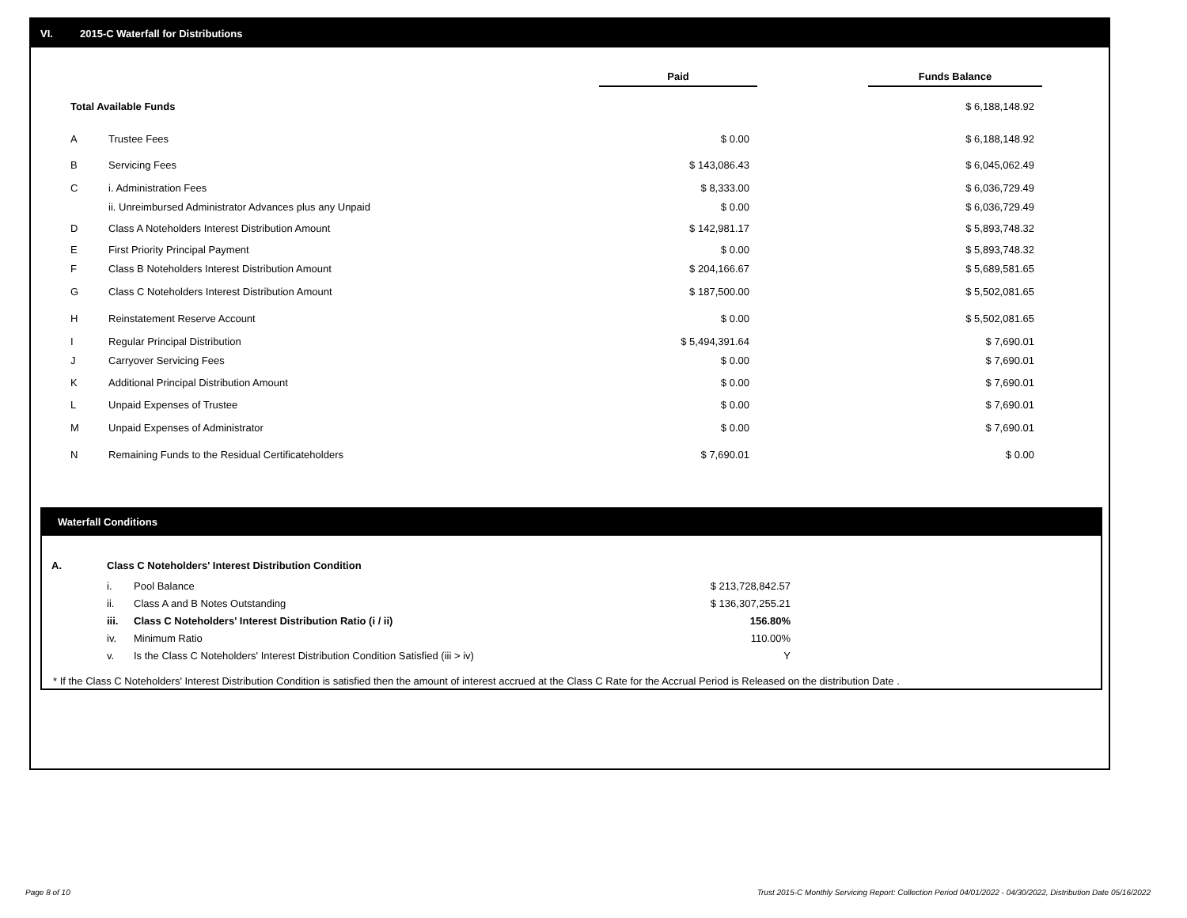VI. 2015-C Waterfall for Distributions
| | | Paid | | Funds Balance | |
| Total Available Funds | | | | $ 6,188,148.92 | |
| A | Trustee Fees | $ 0.00 | | $ 6,188,148.92 | |
| B | Servicing Fees | $ 143,086.43 | | $ 6,045,062.49 | |
| C | i. Administration Fees | $ 8,333.00 | | $ 6,036,729.49 | |
| | ii. Unreimbursed Administrator Advances plus any Unpaid | $ 0.00 | | $ 6,036,729.49 | |
| D | Class A Noteholders Interest Distribution Amount | $ 142,981.17 | | $ 5,893,748.32 | |
| E | First Priority Principal Payment | $ 0.00 | | $ 5,893,748.32 | |
| F | Class B Noteholders Interest Distribution Amount | $ 204,166.67 | | $ 5,689,581.65 | |
| G | Class C Noteholders Interest Distribution Amount | $ 187,500.00 | | $ 5,502,081.65 | |
| H | Reinstatement Reserve Account | $ 0.00 | | $ 5,502,081.65 | |
| I | Regular Principal Distribution | $ 5,494,391.64 | | $ 7,690.01 | |
| J | Carryover Servicing Fees | $ 0.00 | | $ 7,690.01 | |
| K | Additional Principal Distribution Amount | $ 0.00 | | $ 7,690.01 | |
| L | Unpaid Expenses of Trustee | $ 0.00 | | $ 7,690.01 | |
| M | Unpaid Expenses of Administrator | $ 0.00 | | $ 7,690.01 | |
| N | Remaining Funds to the Residual Certificateholders | $ 7,690.01 | | $ 0.00 | |
Waterfall Conditions
| A. | Class C Noteholders' Interest Distribution Condition | | |
| | i. | Pool Balance | $ 213,728,842.57 |
| | ii. | Class A and B Notes Outstanding | $ 136,307,255.21 |
| | iii. | Class C Noteholders' Interest Distribution Ratio (i / ii) | 156.80% |
| | iv. | Minimum Ratio | 110.00% |
| | v. | Is the Class C Noteholders' Interest Distribution Condition Satisfied (iii > iv) | Y |
* If the Class C Noteholders' Interest Distribution Condition is satisfied then the amount of interest accrued at the Class C Rate for the Accrual Period is Released on the distribution Date .
Page 8 of 10
Trust 2015-C Monthly Servicing Report: Collection Period 04/01/2022 - 04/30/2022, Distribution Date 05/16/2022